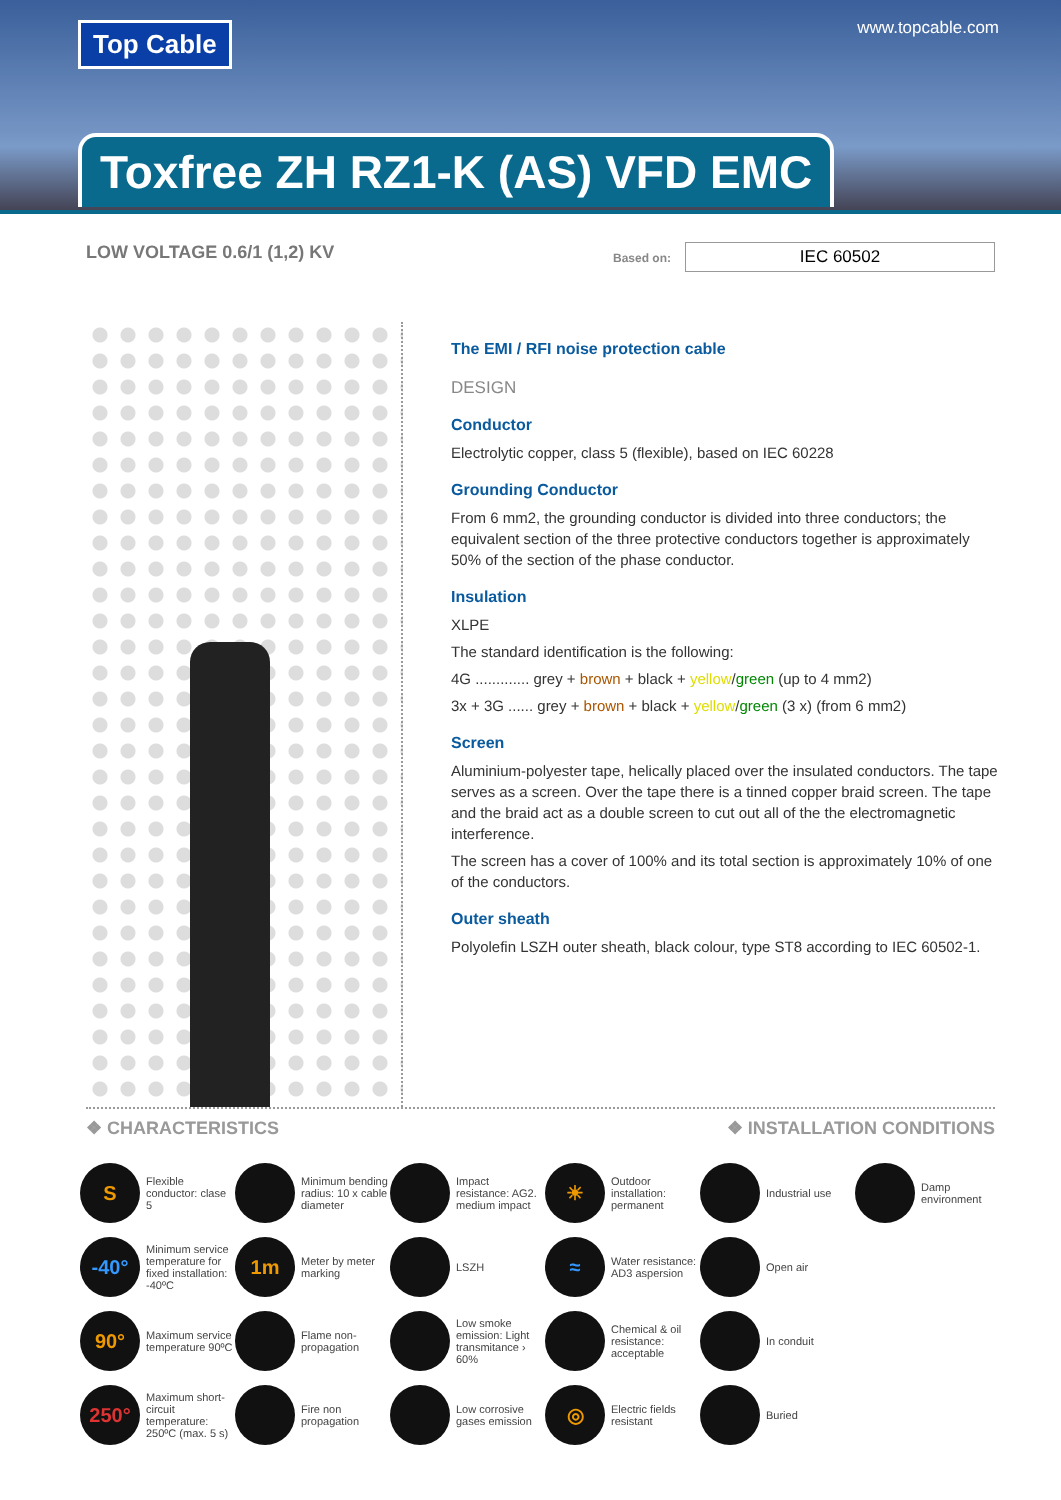Top Cable www.topcable.com
Toxfree ZH RZ1-K (AS) VFD EMC
LOW VOLTAGE 0.6/1 (1,2) KV
Based on: IEC 60502
The EMI / RFI noise protection cable
DESIGN
Conductor
Electrolytic copper, class 5 (flexible), based on IEC 60228
Grounding Conductor
From 6 mm2, the grounding conductor is divided into three conductors; the equivalent section of the three protective conductors together is approximately 50% of the section of the phase conductor.
Insulation
XLPE
The standard identification is the following:
4G ............. grey + brown + black + yellow/green (up to 4 mm2)
3x + 3G ...... grey + brown + black + yellow/green (3 x) (from 6 mm2)
Screen
Aluminium-polyester tape, helically placed over the insulated conductors. The tape serves as a screen. Over the tape there is a tinned copper braid screen. The tape and the braid act as a double screen to cut out all of the the electromagnetic interference.
The screen has a cover of 100% and its total section is approximately 10% of one of the conductors.
Outer sheath
Polyolefin LSZH outer sheath, black colour, type ST8 according to IEC 60502-1.
❖ CHARACTERISTICS ❖ INSTALLATION CONDITIONS
S
Flexible conductor: clase 5
Minimum bending radius: 10 x cable diameter
Impact resistance: AG2. medium impact
☀
Outdoor installation: permanent
Industrial use
Damp environment
-40°
Minimum service temperature for fixed installation: -40ºC
1m
Meter by meter marking
LSZH
≈
Water resistance: AD3 aspersion
Open air
90°
Maximum service temperature 90ºC
Flame non-propagation
Low smoke emission: Light transmitance › 60%
Chemical & oil resistance: acceptable
In conduit
250°
Maximum short-circuit temperature: 250ºC (max. 5 s)
Fire non propagation
Low corrosive gases emission
◎
Electric fields resistant
Buried